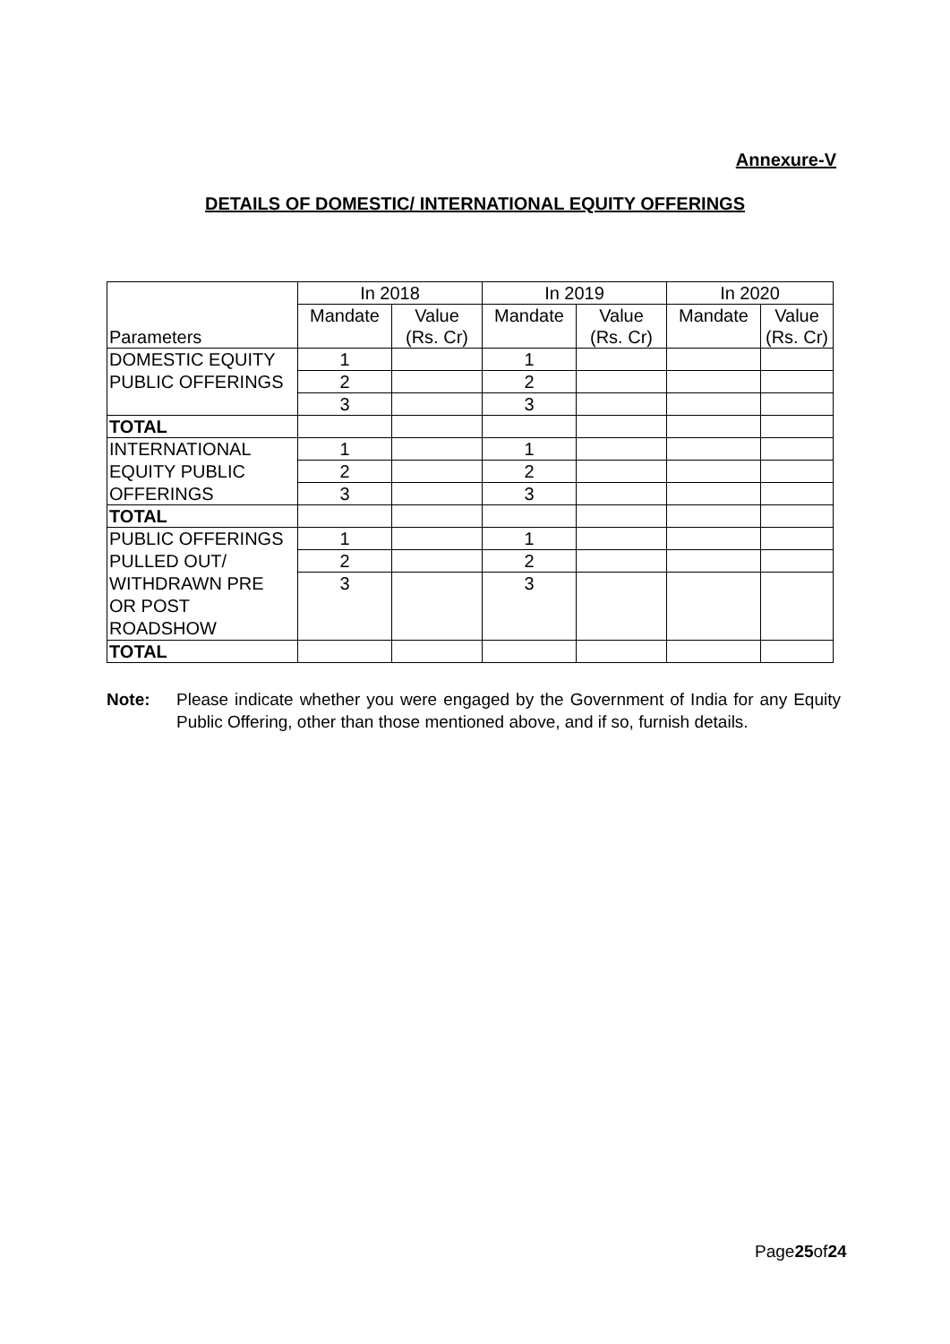Annexure-V
DETAILS OF DOMESTIC/ INTERNATIONAL EQUITY OFFERINGS
| Parameters | In 2018 | | In 2019 | | In 2020 | |
| | Mandate | Value (Rs. Cr) | Mandate | Value (Rs. Cr) | Mandate | Value (Rs. Cr) |
| DOMESTIC EQUITY | 1 | | 1 | | | |
| PUBLIC OFFERINGS | 2 | | 2 | | | |
| | 3 | | 3 | | | |
| TOTAL | | | | | | |
| INTERNATIONAL | 1 | | 1 | | | |
| EQUITY PUBLIC | 2 | | 2 | | | |
| OFFERINGS | 3 | | 3 | | | |
| TOTAL | | | | | | |
| PUBLIC OFFERINGS | 1 | | 1 | | | |
| PULLED OUT/ | 2 | | 2 | | | |
| WITHDRAWN PRE OR POST ROADSHOW | 3 | | 3 | | | |
| TOTAL | | | | | | |
Note: Please indicate whether you were engaged by the Government of India for any Equity Public Offering, other than those mentioned above, and if so, furnish details.
Page25of24